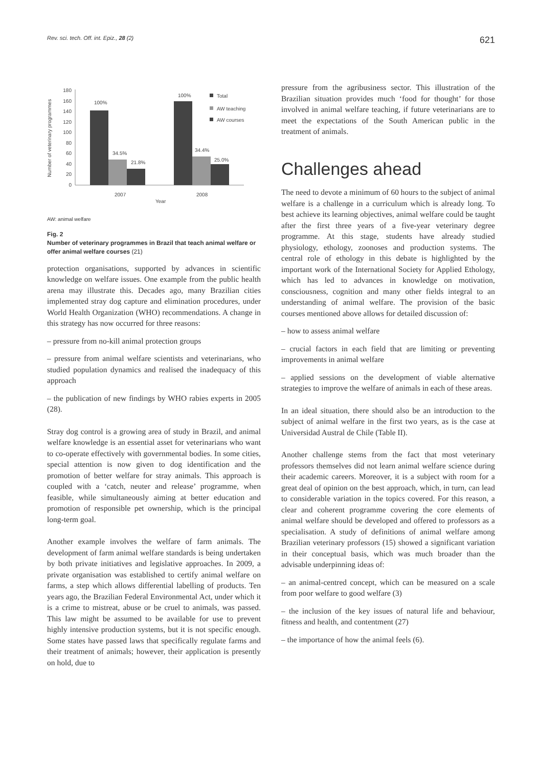Rev. sci. tech. Off. int. Epiz., 28 (2) 621
Number of veterinary programmes
0
20
40
60
80
100
120
140
160
180
100%
34.5%
21.8%
100%
34.4%
25.0%
2007
2008
Year
Total
AW teaching
AW courses
AW: animal welfare
Fig. 2
Number of veterinary programmes in Brazil that teach animal welfare or offer animal welfare courses (21)
protection organisations, supported by advances in scientific knowledge on welfare issues. One example from the public health arena may illustrate this. Decades ago, many Brazilian cities implemented stray dog capture and elimination procedures, under World Health Organization (WHO) recommendations. A change in this strategy has now occurred for three reasons:
– pressure from no-kill animal protection groups
– pressure from animal welfare scientists and veterinarians, who studied population dynamics and realised the inadequacy of this approach
– the publication of new findings by WHO rabies experts in 2005 (28).
Stray dog control is a growing area of study in Brazil, and animal welfare knowledge is an essential asset for veterinarians who want to co-operate effectively with governmental bodies. In some cities, special attention is now given to dog identification and the promotion of better welfare for stray animals. This approach is coupled with a ‘catch, neuter and release’ programme, when feasible, while simultaneously aiming at better education and promotion of responsible pet ownership, which is the principal long-term goal.
Another example involves the welfare of farm animals. The development of farm animal welfare standards is being undertaken by both private initiatives and legislative approaches. In 2009, a private organisation was established to certify animal welfare on farms, a step which allows differential labelling of products. Ten years ago, the Brazilian Federal Environmental Act, under which it is a crime to mistreat, abuse or be cruel to animals, was passed. This law might be assumed to be available for use to prevent highly intensive production systems, but it is not specific enough. Some states have passed laws that specifically regulate farms and their treatment of animals; however, their application is presently on hold, due to
pressure from the agribusiness sector. This illustration of the Brazilian situation provides much ‘food for thought’ for those involved in animal welfare teaching, if future veterinarians are to meet the expectations of the South American public in the treatment of animals.
Challenges ahead
The need to devote a minimum of 60 hours to the subject of animal welfare is a challenge in a curriculum which is already long. To best achieve its learning objectives, animal welfare could be taught after the first three years of a five-year veterinary degree programme. At this stage, students have already studied physiology, ethology, zoonoses and production systems. The central role of ethology in this debate is highlighted by the important work of the International Society for Applied Ethology, which has led to advances in knowledge on motivation, consciousness, cognition and many other fields integral to an understanding of animal welfare. The provision of the basic courses mentioned above allows for detailed discussion of:
– how to assess animal welfare
– crucial factors in each field that are limiting or preventing improvements in animal welfare
– applied sessions on the development of viable alternative strategies to improve the welfare of animals in each of these areas.
In an ideal situation, there should also be an introduction to the subject of animal welfare in the first two years, as is the case at Universidad Austral de Chile (Table II).
Another challenge stems from the fact that most veterinary professors themselves did not learn animal welfare science during their academic careers. Moreover, it is a subject with room for a great deal of opinion on the best approach, which, in turn, can lead to considerable variation in the topics covered. For this reason, a clear and coherent programme covering the core elements of animal welfare should be developed and offered to professors as a specialisation. A study of definitions of animal welfare among Brazilian veterinary professors (15) showed a significant variation in their conceptual basis, which was much broader than the advisable underpinning ideas of:
– an animal-centred concept, which can be measured on a scale from poor welfare to good welfare (3)
– the inclusion of the key issues of natural life and behaviour, fitness and health, and contentment (27)
– the importance of how the animal feels (6).